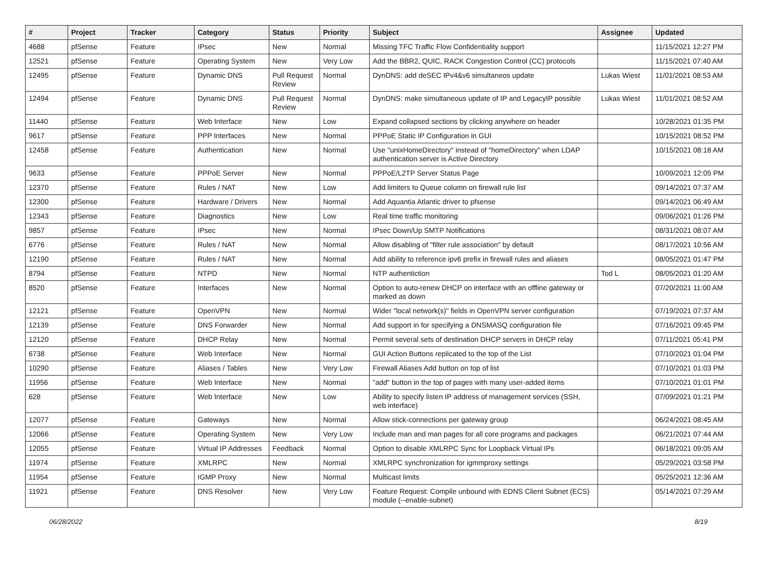| # | Project | Tracker | Category | Status | Priority | Subject | Assignee | Updated |
| --- | --- | --- | --- | --- | --- | --- | --- | --- |
| 4688 | pfSense | Feature | IPsec | New | Normal | Missing TFC Traffic Flow Confidentiality support | | 11/15/2021 12:27 PM |
| 12521 | pfSense | Feature | Operating System | New | Very Low | Add the BBR2, QUIC, RACK Congestion Control (CC) protocols | | 11/15/2021 07:40 AM |
| 12495 | pfSense | Feature | Dynamic DNS | Pull Request Review | Normal | DynDNS: add deSEC IPv4&v6 simultaneos update | Lukas Wiest | 11/01/2021 08:53 AM |
| 12494 | pfSense | Feature | Dynamic DNS | Pull Request Review | Normal | DynDNS: make simultaneous update of IP and LegacyIP possible | Lukas Wiest | 11/01/2021 08:52 AM |
| 11440 | pfSense | Feature | Web Interface | New | Low | Expand collapsed sections by clicking anywhere on header | | 10/28/2021 01:35 PM |
| 9617 | pfSense | Feature | PPP Interfaces | New | Normal | PPPoE Static IP Configuration in GUI | | 10/15/2021 08:52 PM |
| 12458 | pfSense | Feature | Authentication | New | Normal | Use "unixHomeDirectory" instead of "homeDirectory" when LDAP authentication server is Active Directory | | 10/15/2021 08:18 AM |
| 9633 | pfSense | Feature | PPPoE Server | New | Normal | PPPoE/L2TP Server Status Page | | 10/09/2021 12:05 PM |
| 12370 | pfSense | Feature | Rules / NAT | New | Low | Add limiters to Queue column on firewall rule list | | 09/14/2021 07:37 AM |
| 12300 | pfSense | Feature | Hardware / Drivers | New | Normal | Add Aquantia Atlantic driver to pfsense | | 09/14/2021 06:49 AM |
| 12343 | pfSense | Feature | Diagnostics | New | Low | Real time traffic monitoring | | 09/06/2021 01:26 PM |
| 9857 | pfSense | Feature | IPsec | New | Normal | IPsec Down/Up SMTP Notifications | | 08/31/2021 08:07 AM |
| 6776 | pfSense | Feature | Rules / NAT | New | Normal | Allow disabling of "filter rule association" by default | | 08/17/2021 10:56 AM |
| 12190 | pfSense | Feature | Rules / NAT | New | Normal | Add ability to reference ipv6 prefix in firewall rules and aliases | | 08/05/2021 01:47 PM |
| 8794 | pfSense | Feature | NTPD | New | Normal | NTP authentiction | Tod L | 08/05/2021 01:20 AM |
| 8520 | pfSense | Feature | Interfaces | New | Normal | Option to auto-renew DHCP on interface with an offline gateway or marked as down | | 07/20/2021 11:00 AM |
| 12121 | pfSense | Feature | OpenVPN | New | Normal | Wider "local network(s)" fields in OpenVPN server configuration | | 07/19/2021 07:37 AM |
| 12139 | pfSense | Feature | DNS Forwarder | New | Normal | Add support in for specifying a DNSMASQ configuration file | | 07/16/2021 09:45 PM |
| 12120 | pfSense | Feature | DHCP Relay | New | Normal | Permit several sets of destination DHCP servers in DHCP relay | | 07/11/2021 05:41 PM |
| 6738 | pfSense | Feature | Web Interface | New | Normal | GUI Action Buttons replicated to the top of the List | | 07/10/2021 01:04 PM |
| 10290 | pfSense | Feature | Aliases / Tables | New | Very Low | Firewall Aliases Add button on top of list | | 07/10/2021 01:03 PM |
| 11956 | pfSense | Feature | Web Interface | New | Normal | "add" button in the top of pages with many user-added items | | 07/10/2021 01:01 PM |
| 628 | pfSense | Feature | Web Interface | New | Low | Ability to specify listen IP address of management services (SSH, web interface) | | 07/09/2021 01:21 PM |
| 12077 | pfSense | Feature | Gateways | New | Normal | Allow stick-connections per gateway group | | 06/24/2021 08:45 AM |
| 12066 | pfSense | Feature | Operating System | New | Very Low | Include man and man pages for all core programs and packages | | 06/21/2021 07:44 AM |
| 12055 | pfSense | Feature | Virtual IP Addresses | Feedback | Normal | Option to disable XMLRPC Sync for Loopback Virtual IPs | | 06/18/2021 09:05 AM |
| 11974 | pfSense | Feature | XMLRPC | New | Normal | XMLRPC synchronization for igmmproxy settings | | 05/29/2021 03:58 PM |
| 11954 | pfSense | Feature | IGMP Proxy | New | Normal | Multicast limits | | 05/25/2021 12:36 AM |
| 11921 | pfSense | Feature | DNS Resolver | New | Very Low | Feature Request: Compile unbound with EDNS Client Subnet (ECS) module (--enable-subnet) | | 05/14/2021 07:29 AM |
06/28/2022 8/19